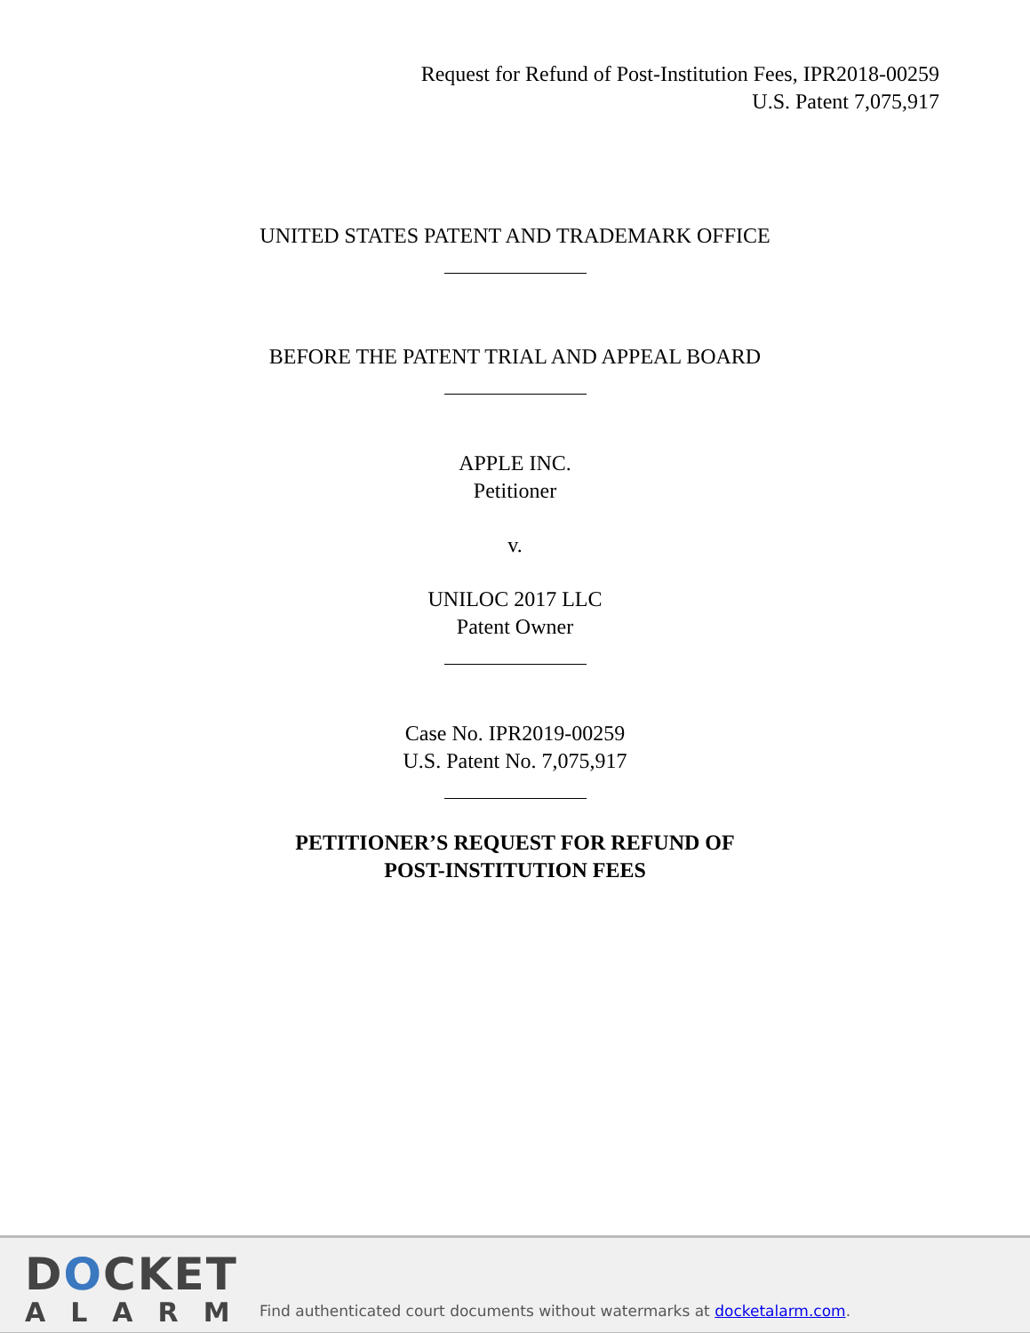Request for Refund of Post-Institution Fees, IPR2018-00259
U.S. Patent 7,075,917
UNITED STATES PATENT AND TRADEMARK OFFICE
BEFORE THE PATENT TRIAL AND APPEAL BOARD
APPLE INC.
Petitioner
v.
UNILOC 2017 LLC
Patent Owner
Case No. IPR2019-00259
U.S. Patent No. 7,075,917
PETITIONER’S REQUEST FOR REFUND OF
POST-INSTITUTION FEES
DOCKET
ALARM
Find authenticated court documents without watermarks at docketalarm.com.